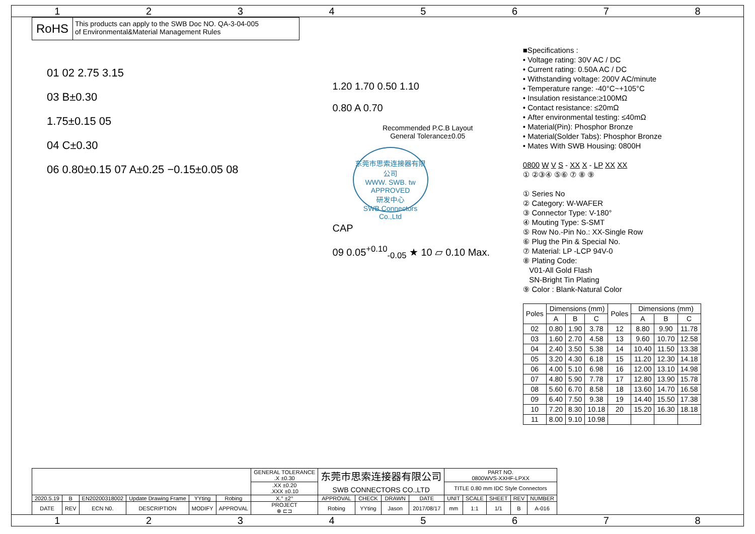12345678
RoHS This products can apply to the SWB Doc NO. QA-3-04-005
of Environmental&Material Management Rules
01 02 2.75 3.15
03 B±0.30
1.75±0.15 05
04 C±0.30
06 0.80±0.15 07 A±0.25 −0.15±0.05 08
1.20 1.70 0.50 1.10
0.80 A 0.70
Recommended P.C.B Layout
General Tolerance±0.05
东莞市思索连接器有限公司
WWW. SWB. tw
APPROVED
研发中心
SWB Connectors Co.,Ltd
CAP
09 0.05<sup>+0.10</sup><sub>-0.05</sub> ★ 10 ▱ 0.10 Max.
■Specifications :
• Voltage rating: 30V AC / DC
• Current rating: 0.50A AC / DC
• Withstanding voltage: 200V AC/minute
• Temperature range: -40°C~+105°C
• Insulation resistance:≥100MΩ
• Contact resistance: ≤20mΩ
• After environmental testing: ≤40mΩ
• Material(Pin): Phosphor Bronze
• Material(Solder Tabs): Phosphor Bronze
• Mates With SWB Housing: 0800H
0800 W V S - XX X - LP XX XX
① ②③④ ⑤⑥ ⑦ ⑧ ⑨
① Series No
② Category: W-WAFER
③ Connector Type: V-180°
④ Mouting Type: S-SMT
⑤ Row No.-Pin No.: XX-Single Row
⑥ Plug the Pin & Special No.
⑦ Material: LP -LCP 94V-0
⑧ Plating Code:
V01-All Gold Flash
SN-Bright Tin Plating
⑨ Color : Blank-Natural Color
| Poles | Dimensions (mm) | | | Poles | Dimensions (mm) | | |
| --- | --- | --- | --- | --- | --- | --- | --- |
| | A | B | C | | A | B | C |
| 02 | 0.80 | 1.90 | 3.78 | 12 | 8.80 | 9.90 | 11.78 |
| 03 | 1.60 | 2.70 | 4.58 | 13 | 9.60 | 10.70 | 12.58 |
| 04 | 2.40 | 3.50 | 5.38 | 14 | 10.40 | 11.50 | 13.38 |
| 05 | 3.20 | 4.30 | 6.18 | 15 | 11.20 | 12.30 | 14.18 |
| 06 | 4.00 | 5.10 | 6.98 | 16 | 12.00 | 13.10 | 14.98 |
| 07 | 4.80 | 5.90 | 7.78 | 17 | 12.80 | 13.90 | 15.78 |
| 08 | 5.60 | 6.70 | 8.58 | 18 | 13.60 | 14.70 | 16.58 |
| 09 | 6.40 | 7.50 | 9.38 | 19 | 14.40 | 15.50 | 17.38 |
| 10 | 7.20 | 8.30 | 10.18 | 20 | 15.20 | 16.30 | 18.18 |
| 11 | 8.00 | 9.10 | 10.98 | | | | |
| | | | | | | GENERAL TOLERANCE .X ±0.30 | 东莞市思索连接器有限公司 SWB CONNECTORS CO.,LTD | | | | PART NO. 0800WVS-XXHF-LPXX | | | | |
| | | | | | | .XX ±0.20 .XXX ±0.10 | | | | | TITLE 0.80 mm IDC Style Connectors | | | | |
| 2020.5.19 | B | EN20200318002 | Update Drawing Frame | YYting | Robing | X.° ±2° | APPROVAL | CHECK | DRAWN | DATE | UNIT | SCALE | SHEET | REV | NUMBER |
| DATE | REV | ECN N0. | DESCRIPTION | MODIFY | APPROVAL | PROJECT ⊕ ⊏⊐ | Robing | YYting | Jason | 2017/08/17 | mm | 1:1 | 1/1 | B | A-016 |
12345678